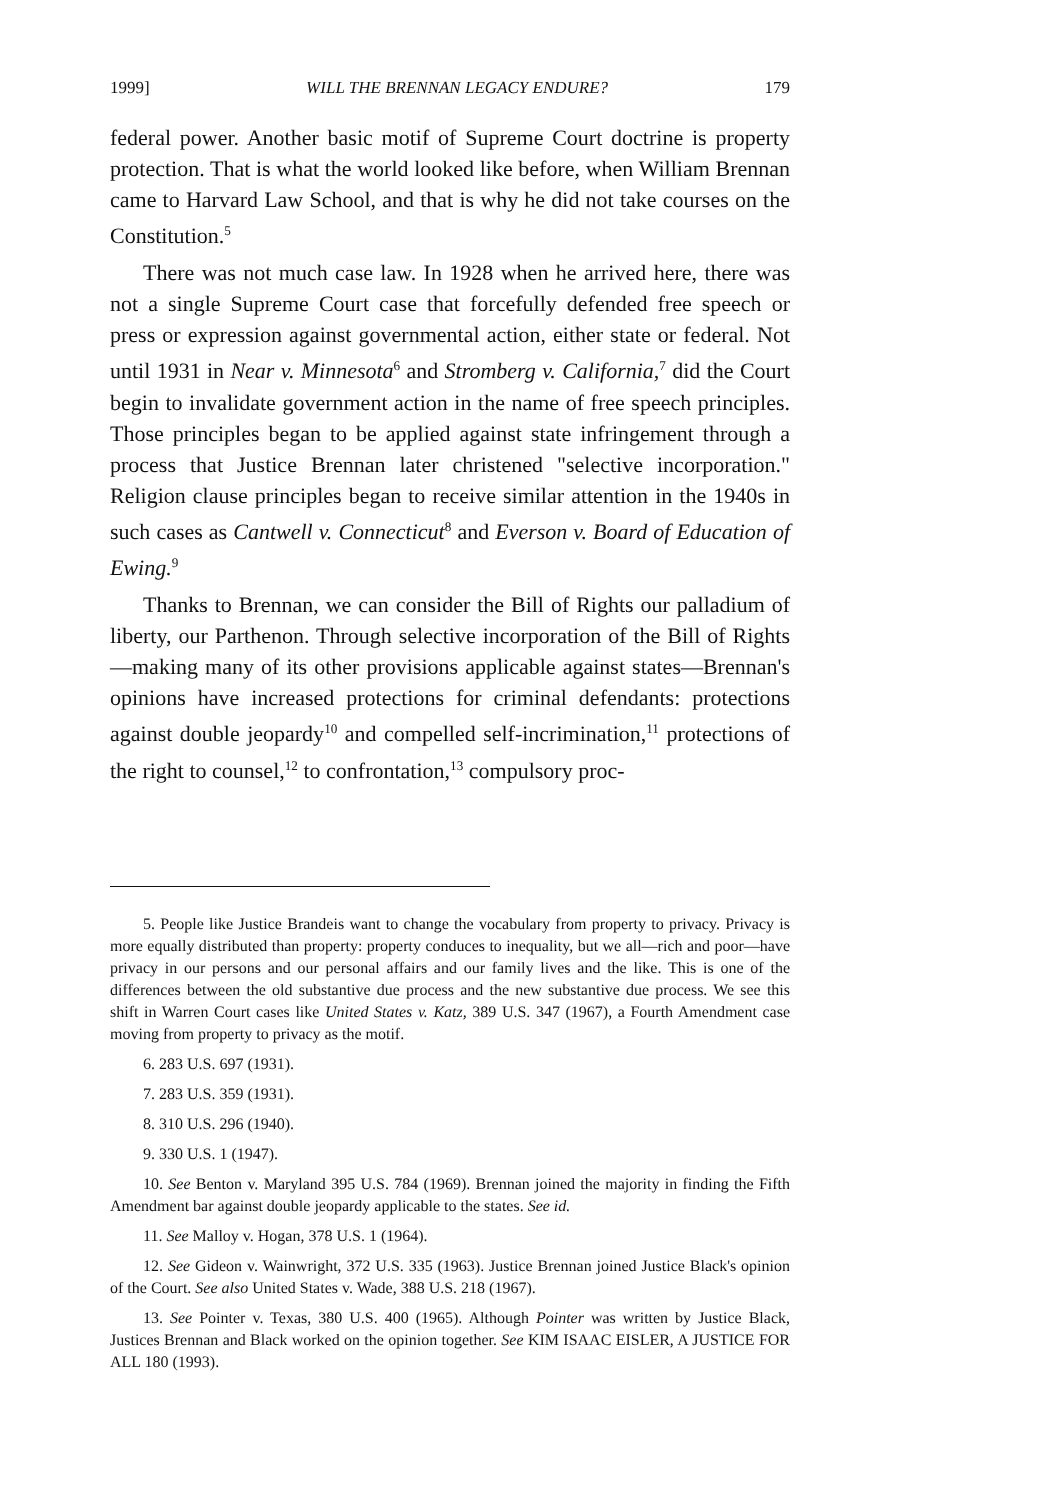1999] WILL THE BRENNAN LEGACY ENDURE? 179
federal power. Another basic motif of Supreme Court doctrine is property protection. That is what the world looked like before, when William Brennan came to Harvard Law School, and that is why he did not take courses on the Constitution.<sup>5</sup>
There was not much case law. In 1928 when he arrived here, there was not a single Supreme Court case that forcefully defended free speech or press or expression against governmental action, either state or federal. Not until 1931 in Near v. Minnesota<sup>6</sup> and Stromberg v. California,<sup>7</sup> did the Court begin to invalidate government action in the name of free speech principles. Those principles began to be applied against state infringement through a process that Justice Brennan later christened "selective incorporation." Religion clause principles began to receive similar attention in the 1940s in such cases as Cantwell v. Connecticut<sup>8</sup> and Everson v. Board of Education of Ewing.<sup>9</sup>
Thanks to Brennan, we can consider the Bill of Rights our palladium of liberty, our Parthenon. Through selective incorporation of the Bill of Rights—making many of its other provisions applicable against states—Brennan's opinions have increased protections for criminal defendants: protections against double jeopardy<sup>10</sup> and compelled self-incrimination,<sup>11</sup> protections of the right to counsel,<sup>12</sup> to confrontation,<sup>13</sup> compulsory proc-
5. People like Justice Brandeis want to change the vocabulary from property to privacy. Privacy is more equally distributed than property: property conduces to inequality, but we all—rich and poor—have privacy in our persons and our personal affairs and our family lives and the like. This is one of the differences between the old substantive due process and the new substantive due process. We see this shift in Warren Court cases like United States v. Katz, 389 U.S. 347 (1967), a Fourth Amendment case moving from property to privacy as the motif.
6. 283 U.S. 697 (1931).
7. 283 U.S. 359 (1931).
8. 310 U.S. 296 (1940).
9. 330 U.S. 1 (1947).
10. See Benton v. Maryland 395 U.S. 784 (1969). Brennan joined the majority in finding the Fifth Amendment bar against double jeopardy applicable to the states. See id.
11. See Malloy v. Hogan, 378 U.S. 1 (1964).
12. See Gideon v. Wainwright, 372 U.S. 335 (1963). Justice Brennan joined Justice Black's opinion of the Court. See also United States v. Wade, 388 U.S. 218 (1967).
13. See Pointer v. Texas, 380 U.S. 400 (1965). Although Pointer was written by Justice Black, Justices Brennan and Black worked on the opinion together. See KIM ISAAC EISLER, A JUSTICE FOR ALL 180 (1993).